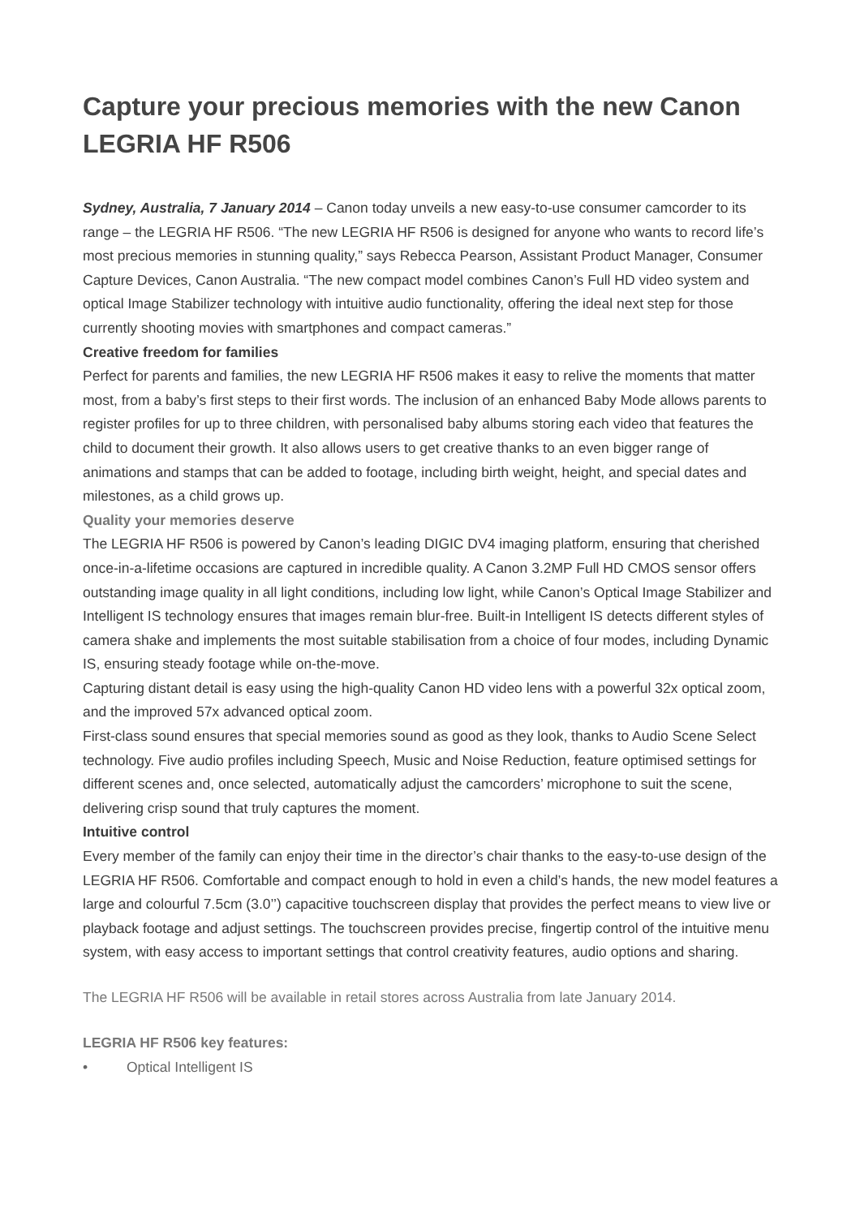Capture your precious memories with the new Canon LEGRIA HF R506
Sydney, Australia, 7 January 2014 – Canon today unveils a new easy-to-use consumer camcorder to its range – the LEGRIA HF R506. “The new LEGRIA HF R506 is designed for anyone who wants to record life’s most precious memories in stunning quality,” says Rebecca Pearson, Assistant Product Manager, Consumer Capture Devices, Canon Australia. “The new compact model combines Canon’s Full HD video system and optical Image Stabilizer technology with intuitive audio functionality, offering the ideal next step for those currently shooting movies with smartphones and compact cameras.”
Creative freedom for families
Perfect for parents and families, the new LEGRIA HF R506 makes it easy to relive the moments that matter most, from a baby’s first steps to their first words. The inclusion of an enhanced Baby Mode allows parents to register profiles for up to three children, with personalised baby albums storing each video that features the child to document their growth. It also allows users to get creative thanks to an even bigger range of animations and stamps that can be added to footage, including birth weight, height, and special dates and milestones, as a child grows up.
Quality your memories deserve
The LEGRIA HF R506 is powered by Canon’s leading DIGIC DV4 imaging platform, ensuring that cherished once-in-a-lifetime occasions are captured in incredible quality. A Canon 3.2MP Full HD CMOS sensor offers outstanding image quality in all light conditions, including low light, while Canon’s Optical Image Stabilizer and Intelligent IS technology ensures that images remain blur-free. Built-in Intelligent IS detects different styles of camera shake and implements the most suitable stabilisation from a choice of four modes, including Dynamic IS, ensuring steady footage while on-the-move.
Capturing distant detail is easy using the high-quality Canon HD video lens with a powerful 32x optical zoom, and the improved 57x advanced optical zoom.
First-class sound ensures that special memories sound as good as they look, thanks to Audio Scene Select technology. Five audio profiles including Speech, Music and Noise Reduction, feature optimised settings for different scenes and, once selected, automatically adjust the camcorders’ microphone to suit the scene, delivering crisp sound that truly captures the moment.
Intuitive control
Every member of the family can enjoy their time in the director’s chair thanks to the easy-to-use design of the LEGRIA HF R506. Comfortable and compact enough to hold in even a child’s hands, the new model features a large and colourful 7.5cm (3.0’’) capacitive touchscreen display that provides the perfect means to view live or playback footage and adjust settings. The touchscreen provides precise, fingertip control of the intuitive menu system, with easy access to important settings that control creativity features, audio options and sharing.
The LEGRIA HF R506 will be available in retail stores across Australia from late January 2014.
LEGRIA HF R506 key features:
• Optical Intelligent IS